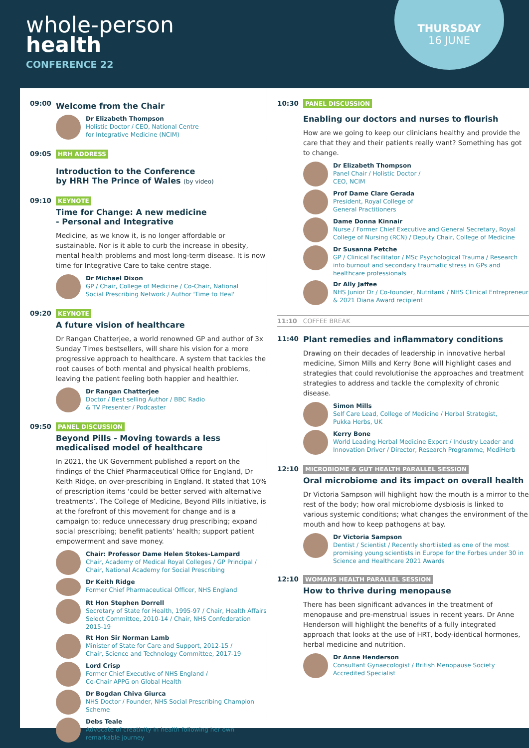whole-person
health
CONFERENCE 22
THURSDAY
16 JUNE
09:00
Welcome from the Chair
Dr Elizabeth Thompson
Holistic Doctor / CEO, National Centre
for Integrative Medicine (NCIM)
09:05 HRH ADDRESS
Introduction to the Conference
by HRH The Prince of Wales (by video)
09:10 KEYNOTE
Time for Change: A new medicine
- Personal and Integrative
Medicine, as we know it, is no longer affordable or sustainable. Nor is it able to curb the increase in obesity, mental health problems and most long-term disease. It is now time for Integrative Care to take centre stage.
Dr Michael Dixon
GP / Chair, College of Medicine / Co-Chair, National
Social Prescribing Network / Author 'Time to Heal'
09:20 KEYNOTE
A future vision of healthcare
Dr Rangan Chatterjee, a world renowned GP and author of 3x Sunday Times bestsellers, will share his vision for a more progressive approach to healthcare. A system that tackles the root causes of both mental and physical health problems, leaving the patient feeling both happier and healthier.
Dr Rangan Chatterjee
Doctor / Best selling Author / BBC Radio
& TV Presenter / Podcaster
09:50 PANEL DISCUSSION
Beyond Pills - Moving towards a less medicalised model of healthcare
In 2021, the UK Government published a report on the findings of the Chief Pharmaceutical Office for England, Dr Keith Ridge, on over-prescribing in England. It stated that 10% of prescription items ‘could be better served with alternative treatments’. The College of Medicine, Beyond Pills initiative, is at the forefront of this movement for change and is a campaign to: reduce unnecessary drug prescribing; expand social prescribing; benefit patients’ health; support patient empowerment and save money.
Chair: Professor Dame Helen Stokes-Lampard
Chair, Academy of Medical Royal Colleges / GP Principal / Chair, National Academy for Social Prescribing
Dr Keith Ridge
Former Chief Pharmaceutical Officer, NHS England
Rt Hon Stephen Dorrell
Secretary of State for Health, 1995-97 / Chair, Health Affairs Select Committee, 2010-14 / Chair, NHS Confederation 2015-19
Rt Hon Sir Norman Lamb
Minister of State for Care and Support, 2012-15 /
Chair, Science and Technology Committee, 2017-19
Lord Crisp
Former Chief Executive of NHS England /
Co-Chair APPG on Global Health
Dr Bogdan Chiva Giurca
NHS Doctor / Founder, NHS Social Prescribing Champion Scheme
Debs Teale
Advocate of creativity in health following her own remarkable journey
10:30 PANEL DISCUSSION
Enabling our doctors and nurses to flourish
How are we going to keep our clinicians healthy and provide the care that they and their patients really want? Something has got to change.
Dr Elizabeth Thompson
Panel Chair / Holistic Doctor /
CEO, NCIM
Prof Dame Clare Gerada
President, Royal College of
General Practitioners
Dame Donna Kinnair
Nurse / Former Chief Executive and General Secretary, Royal College of Nursing (RCN) / Deputy Chair, College of Medicine
Dr Susanna Petche
GP / Clinical Facilitator / MSc Psychological Trauma / Research into burnout and secondary traumatic stress in GPs and healthcare professionals
Dr Ally Jaffee
NHS Junior Dr / Co-founder, Nutritank / NHS Clinical Entrepreneur & 2021 Diana Award recipient
11:10 COFFEE BREAK
11:40
Plant remedies and inflammatory conditions
Drawing on their decades of leadership in innovative herbal medicine, Simon Mills and Kerry Bone will highlight cases and strategies that could revolutionise the approaches and treatment strategies to address and tackle the complexity of chronic disease.
Simon Mills
Self Care Lead, College of Medicine / Herbal Strategist,
Pukka Herbs, UK
Kerry Bone
World Leading Herbal Medicine Expert / Industry Leader and Innovation Driver / Director, Research Programme, MediHerb
12:10 MICROBIOME & GUT HEALTH PARALLEL SESSION
Oral microbiome and its impact on overall health
Dr Victoria Sampson will highlight how the mouth is a mirror to the rest of the body; how oral microbiome dysbiosis is linked to various systemic conditions; what changes the environment of the mouth and how to keep pathogens at bay.
Dr Victoria Sampson
Dentist / Scientist / Recently shortlisted as one of the most promising young scientists in Europe for the Forbes under 30 in Science and Healthcare 2021 Awards
12:10 WOMANS HEALTH PARALLEL SESSION
How to thrive during menopause
There has been significant advances in the treatment of menopause and pre-menstrual issues in recent years. Dr Anne Henderson will highlight the benefits of a fully integrated approach that looks at the use of HRT, body-identical hormones, herbal medicine and nutrition.
Dr Anne Henderson
Consultant Gynaecologist / British Menopause Society
Accredited Specialist